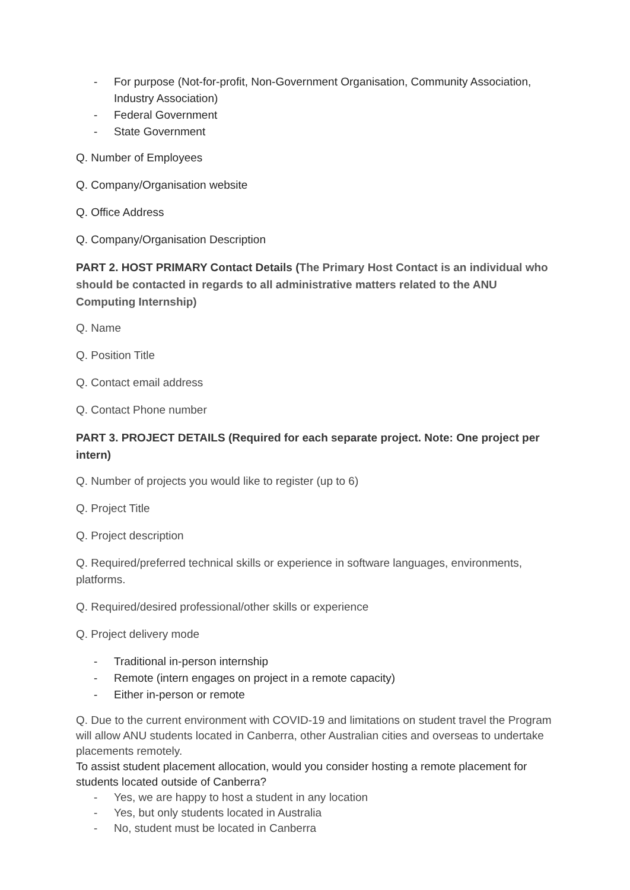- For purpose (Not-for-profit, Non-Government Organisation, Community Association, Industry Association)
- Federal Government
- State Government
Q. Number of Employees
Q. Company/Organisation website
Q. Office Address
Q. Company/Organisation Description
PART 2. HOST PRIMARY Contact Details (The Primary Host Contact is an individual who should be contacted in regards to all administrative matters related to the ANU Computing Internship)
Q. Name
Q. Position Title
Q. Contact email address
Q. Contact Phone number
PART 3. PROJECT DETAILS (Required for each separate project. Note: One project per intern)
Q. Number of projects you would like to register (up to 6)
Q. Project Title
Q. Project description
Q. Required/preferred technical skills or experience in software languages, environments, platforms.
Q. Required/desired professional/other skills or experience
Q. Project delivery mode
- Traditional in-person internship
- Remote (intern engages on project in a remote capacity)
- Either in-person or remote
Q. Due to the current environment with COVID-19 and limitations on student travel the Program will allow ANU students located in Canberra, other Australian cities and overseas to undertake placements remotely.
To assist student placement allocation, would you consider hosting a remote placement for students located outside of Canberra?
- Yes, we are happy to host a student in any location
- Yes, but only students located in Australia
- No, student must be located in Canberra